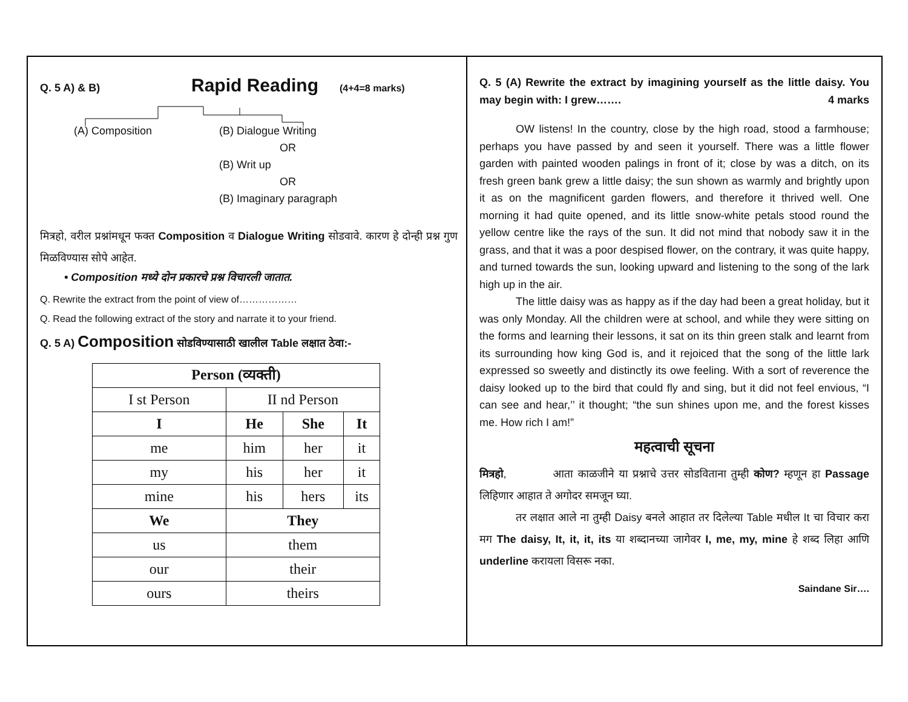Q. 5 A) & B) Rapid Reading (4+4=8 marks)
(A) Composition (B) Dialogue Writing
OR
(B) Writ up
OR
(B) Imaginary paragraph
मित्रहो, वरील प्रश्नांमधून फक्त Composition व Dialogue Writing सोडवावे. कारण हे दोन्ही प्रश्न गुण मिळविण्यास सोपे आहेत.
• Composition मध्ये दोन प्रकारचे प्रश्न विचारली जातात.
Q. Rewrite the extract from the point of view of………………
Q. Read the following extract of the story and narrate it to your friend.
Q. 5 A) Composition सोडविण्यासाठी खालील Table लक्षात ठेवा:-
| Person (व्यक्ती) | | | |
| --- | --- | --- | --- |
| I st Person | II nd Person | | |
| I | He | She | It |
| me | him | her | it |
| my | his | her | it |
| mine | his | hers | its |
| We | They | | |
| us | them | | |
| our | their | | |
| ours | theirs | | |
Q. 5 (A) Rewrite the extract by imagining yourself as the little daisy. You may begin with: I grew……. 4 marks
OW listens! In the country, close by the high road, stood a farmhouse; perhaps you have passed by and seen it yourself. There was a little flower garden with painted wooden palings in front of it; close by was a ditch, on its fresh green bank grew a little daisy; the sun shown as warmly and brightly upon it as on the magnificent garden flowers, and therefore it thrived well. One morning it had quite opened, and its little snow-white petals stood round the yellow centre like the rays of the sun. It did not mind that nobody saw it in the grass, and that it was a poor despised flower, on the contrary, it was quite happy, and turned towards the sun, looking upward and listening to the song of the lark high up in the air.
The little daisy was as happy as if the day had been a great holiday, but it was only Monday. All the children were at school, and while they were sitting on the forms and learning their lessons, it sat on its thin green stalk and learnt from its surrounding how king God is, and it rejoiced that the song of the little lark expressed so sweetly and distinctly its owe feeling. With a sort of reverence the daisy looked up to the bird that could fly and sing, but it did not feel envious, “I can see and hear,’’ it thought; “the sun shines upon me, and the forest kisses me. How rich I am!”
महत्वाची सूचना
मित्रहो, आता काळजीने या प्रश्नाचे उत्तर सोडविताना तुम्ही कोण? म्हणून हा Passage लिहिणार आहात ते अगोदर समजून घ्या.
तर लक्षात आले ना तुम्ही Daisy बनले आहात तर दिलेल्या Table मधील It चा विचार करा मग The daisy, It, it, it, its या शब्दानच्या जागेवर I, me, my, mine हे शब्द लिहा आणि underline करायला विसरू नका.
Saindane Sir….